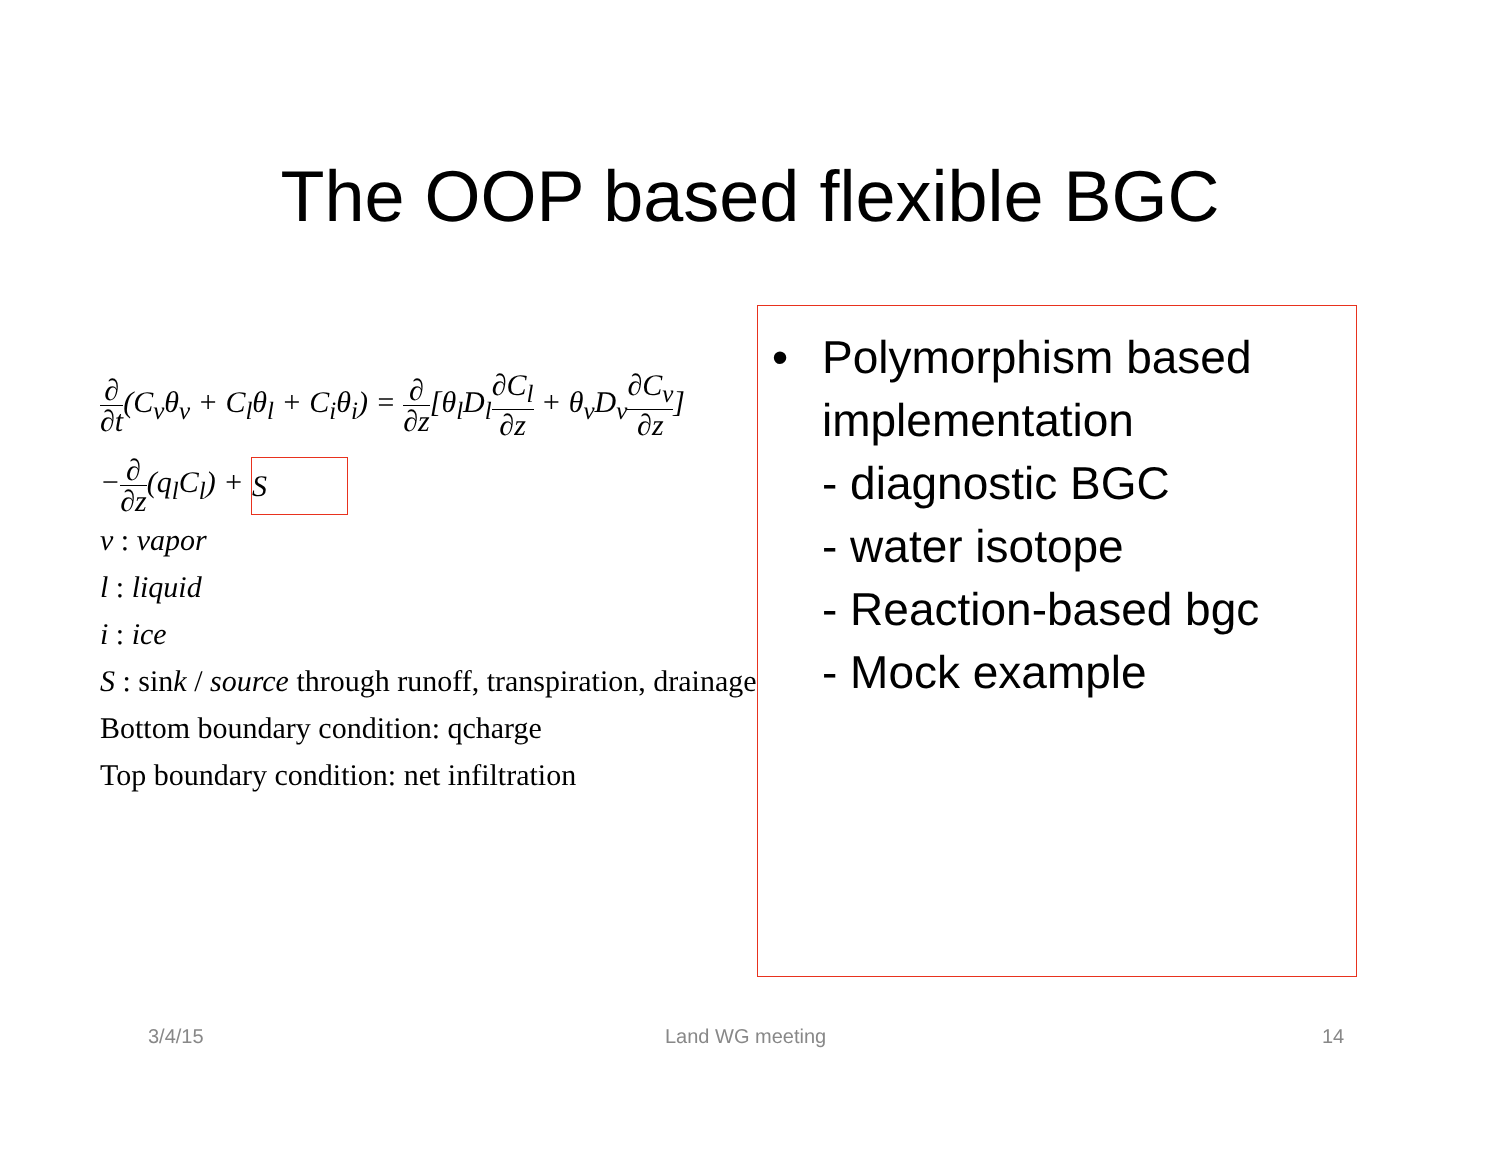The OOP based flexible BGC
∂ ∂t(C<sub>v</sub>θ<sub>v</sub> + C<sub>l</sub>θ<sub>l</sub> + C<sub>i</sub>θ<sub>i</sub>) = ∂ ∂z[θ<sub>l</sub>D<sub>l</sub>∂C<sub>l</sub> ∂z + θ<sub>v</sub>D<sub>v</sub>∂C<sub>v</sub> ∂z]
−∂ ∂z(q<sub>l</sub>C<sub>l</sub>) + S
v : vapor
l : liquid
i : ice
S : sink / source through runoff, transpiration, drainage
Bottom boundary condition: qcharge
Top boundary condition: net infiltration
• Polymorphism based implementation
- diagnostic BGC
- water isotope
- Reaction-based bgc
- Mock example
3/4/15 Land WG meeting 14